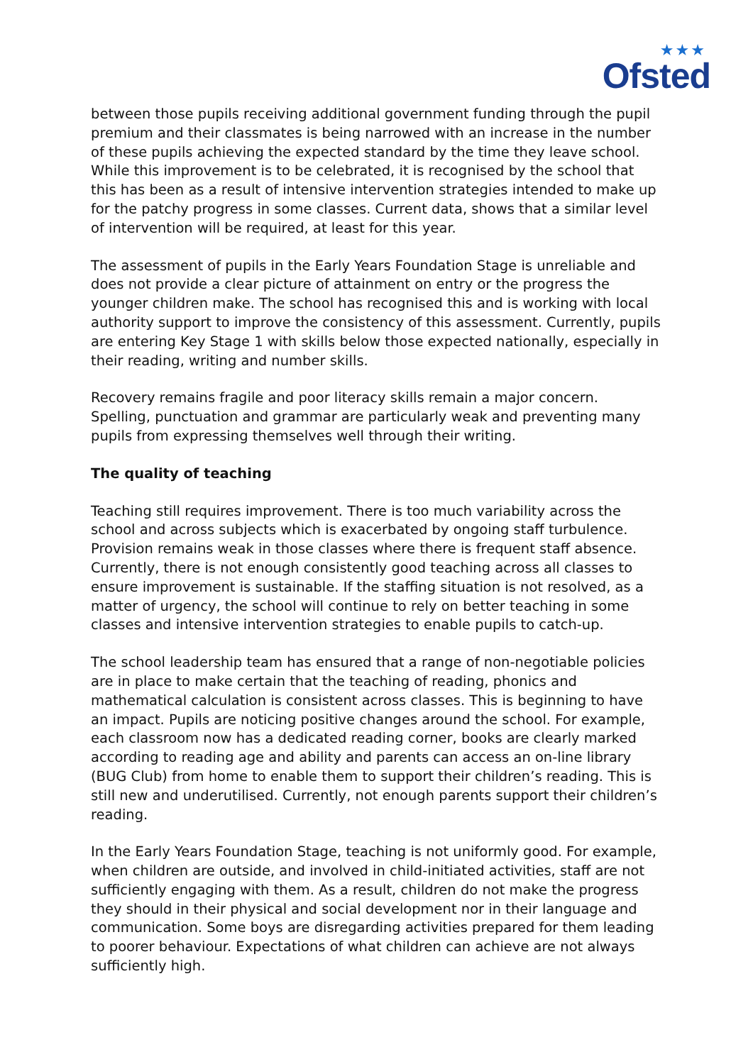★★★
Ofsted
between those pupils receiving additional government funding through the pupil premium and their classmates is being narrowed with an increase in the number of these pupils achieving the expected standard by the time they leave school. While this improvement is to be celebrated, it is recognised by the school that this has been as a result of intensive intervention strategies intended to make up for the patchy progress in some classes. Current data, shows that a similar level of intervention will be required, at least for this year.
The assessment of pupils in the Early Years Foundation Stage is unreliable and does not provide a clear picture of attainment on entry or the progress the younger children make. The school has recognised this and is working with local authority support to improve the consistency of this assessment. Currently, pupils are entering Key Stage 1 with skills below those expected nationally, especially in their reading, writing and number skills.
Recovery remains fragile and poor literacy skills remain a major concern. Spelling, punctuation and grammar are particularly weak and preventing many pupils from expressing themselves well through their writing.
The quality of teaching
Teaching still requires improvement. There is too much variability across the school and across subjects which is exacerbated by ongoing staff turbulence. Provision remains weak in those classes where there is frequent staff absence. Currently, there is not enough consistently good teaching across all classes to ensure improvement is sustainable. If the staffing situation is not resolved, as a matter of urgency, the school will continue to rely on better teaching in some classes and intensive intervention strategies to enable pupils to catch-up.
The school leadership team has ensured that a range of non-negotiable policies are in place to make certain that the teaching of reading, phonics and mathematical calculation is consistent across classes. This is beginning to have an impact. Pupils are noticing positive changes around the school. For example, each classroom now has a dedicated reading corner, books are clearly marked according to reading age and ability and parents can access an on-line library (BUG Club) from home to enable them to support their children’s reading. This is still new and underutilised. Currently, not enough parents support their children’s reading.
In the Early Years Foundation Stage, teaching is not uniformly good. For example, when children are outside, and involved in child-initiated activities, staff are not sufficiently engaging with them. As a result, children do not make the progress they should in their physical and social development nor in their language and communication. Some boys are disregarding activities prepared for them leading to poorer behaviour. Expectations of what children can achieve are not always sufficiently high.